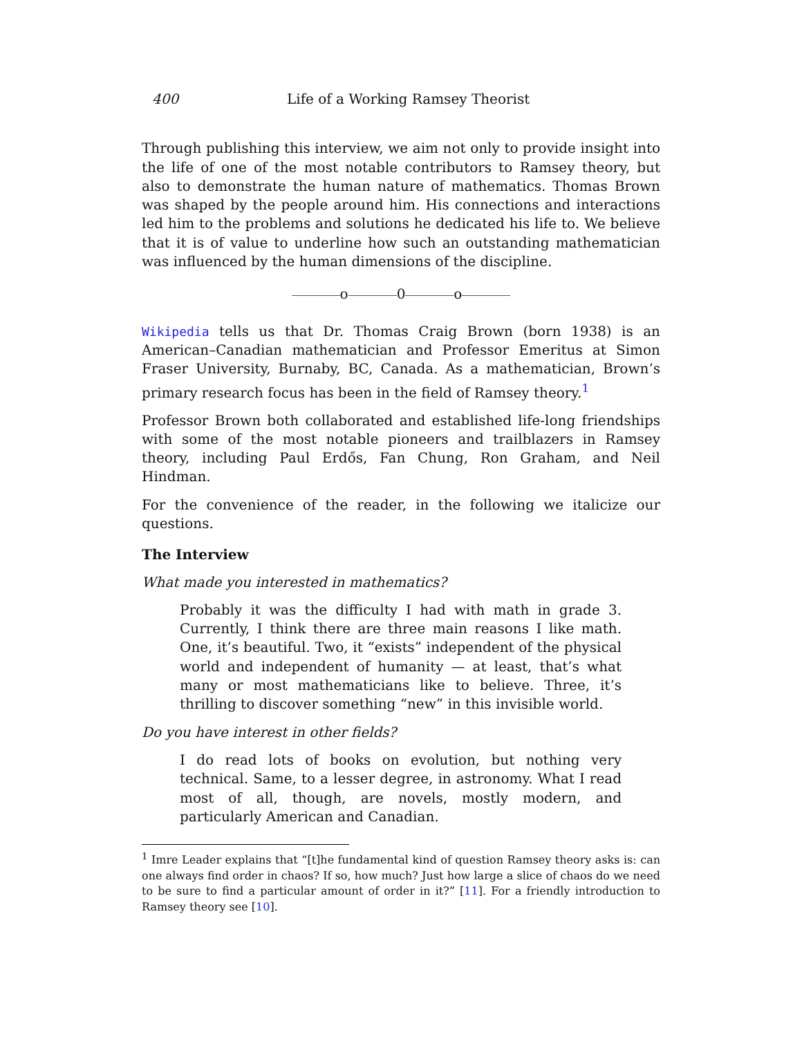400 Life of a Working Ramsey Theorist
Through publishing this interview, we aim not only to provide insight into the life of one of the most notable contributors to Ramsey theory, but also to demonstrate the human nature of mathematics. Thomas Brown was shaped by the people around him. His connections and interactions led him to the problems and solutions he dedicated his life to. We believe that it is of value to underline how such an outstanding mathematician was influenced by the human dimensions of the discipline.
o 0 o
Wikipedia tells us that Dr. Thomas Craig Brown (born 1938) is an American–Canadian mathematician and Professor Emeritus at Simon Fraser University, Burnaby, BC, Canada. As a mathematician, Brown’s primary research focus has been in the field of Ramsey theory.<sup>1</sup>
Professor Brown both collaborated and established life-long friendships with some of the most notable pioneers and trailblazers in Ramsey theory, including Paul Erdős, Fan Chung, Ron Graham, and Neil Hindman.
For the convenience of the reader, in the following we italicize our questions.
The Interview
What made you interested in mathematics?
Probably it was the difficulty I had with math in grade 3. Currently, I think there are three main reasons I like math. One, it’s beautiful. Two, it “exists” independent of the physical world and independent of humanity — at least, that’s what many or most mathematicians like to believe. Three, it’s thrilling to discover something “new” in this invisible world.
Do you have interest in other fields?
I do read lots of books on evolution, but nothing very technical. Same, to a lesser degree, in astronomy. What I read most of all, though, are novels, mostly modern, and particularly American and Canadian.
<sup>1</sup> Imre Leader explains that “[t]he fundamental kind of question Ramsey theory asks is: can one always find order in chaos? If so, how much? Just how large a slice of chaos do we need to be sure to find a particular amount of order in it?” [11]. For a friendly introduction to Ramsey theory see [10].